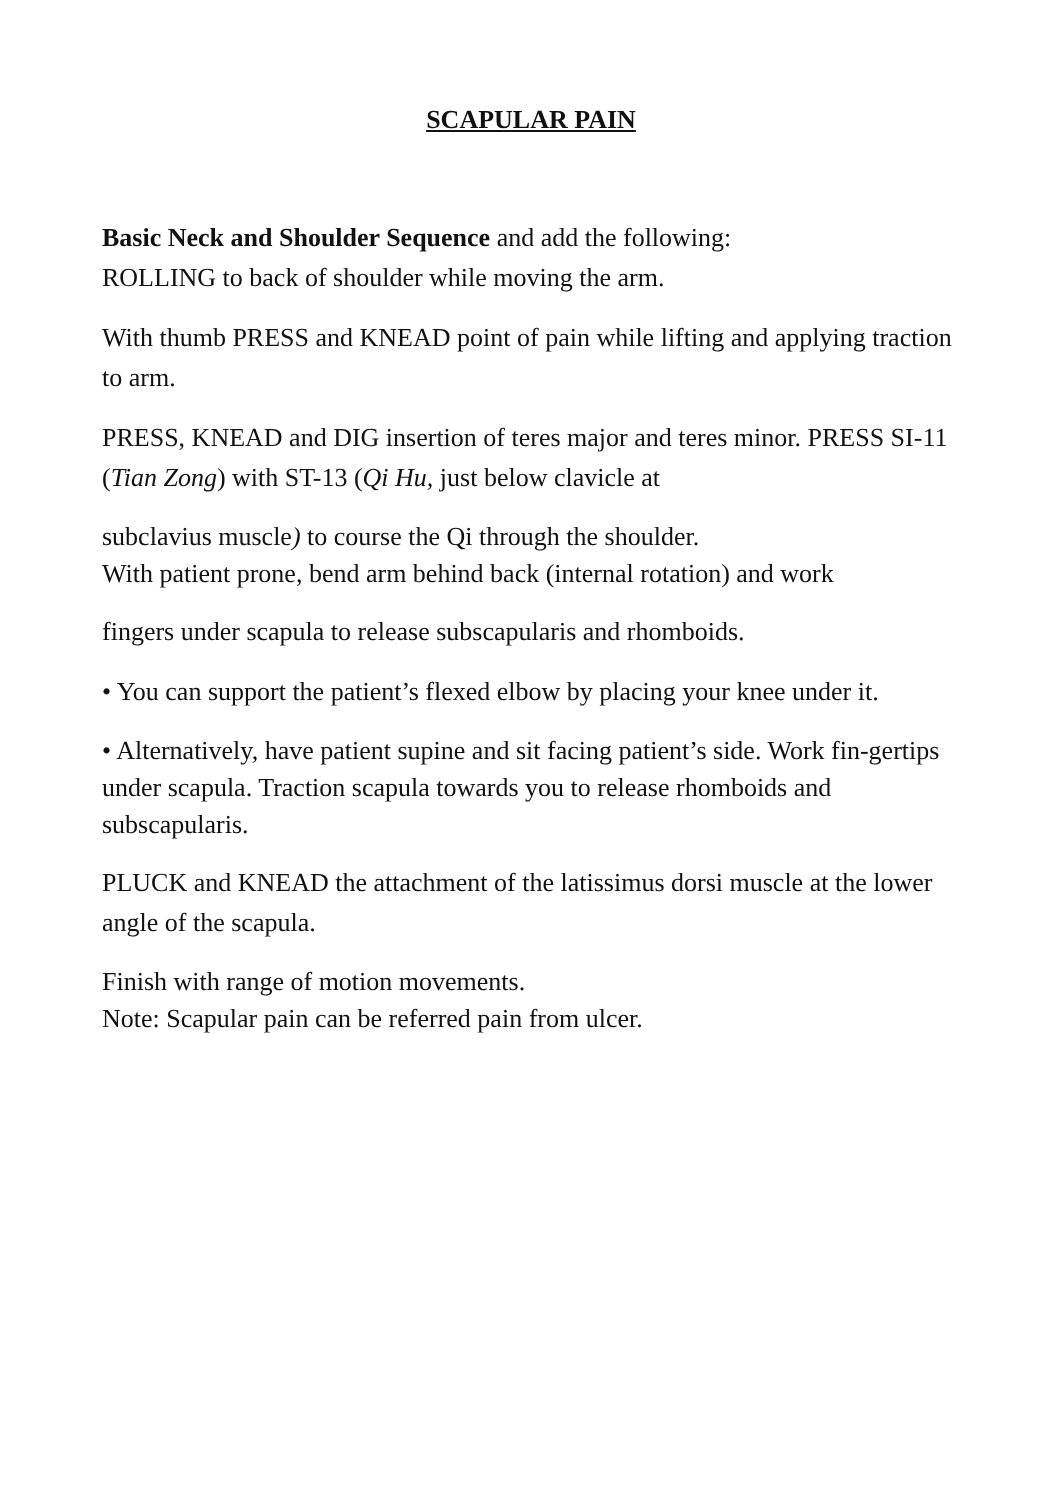SCAPULAR PAIN
Basic Neck and Shoulder Sequence and add the following:
ROLLING to back of shoulder while moving the arm.
With thumb PRESS and KNEAD point of pain while lifting and applying traction to arm.
PRESS, KNEAD and DIG insertion of teres major and teres minor. PRESS SI-11 (Tian Zong) with ST-13 (Qi Hu, just below clavicle at
subclavius muscle) to course the Qi through the shoulder.
With patient prone, bend arm behind back (internal rotation) and work
fingers under scapula to release subscapularis and rhomboids.
• You can support the patient’s flexed elbow by placing your knee under it.
• Alternatively, have patient supine and sit facing patient’s side. Work fin-gertips under scapula. Traction scapula towards you to release rhomboids and subscapularis.
PLUCK and KNEAD the attachment of the latissimus dorsi muscle at the lower angle of the scapula.
Finish with range of motion movements.
Note: Scapular pain can be referred pain from ulcer.